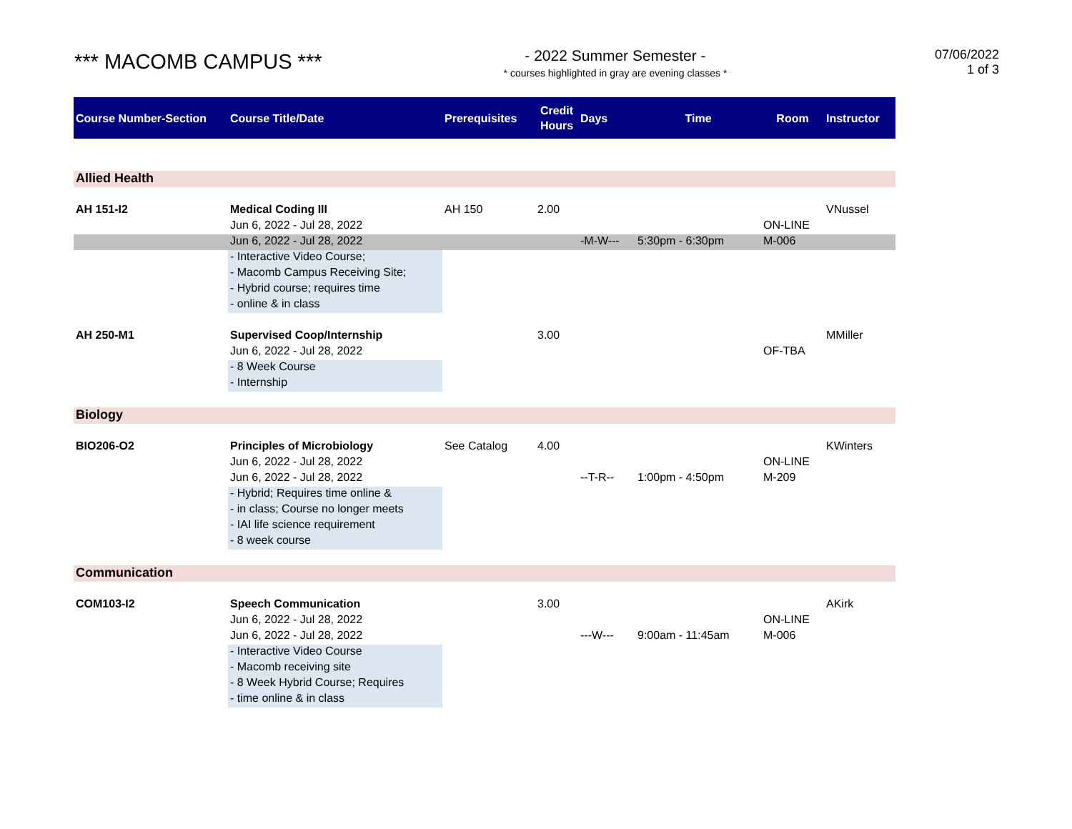*** MACOMB CAMPUS ***
- 2022 Summer Semester -
* courses highlighted in gray are evening classes *
07/06/2022
1 of 3
| Course Number-Section | Course Title/Date | Prerequisites | Credit Hours | Days | Time | Room | Instructor |
| --- | --- | --- | --- | --- | --- | --- | --- |
| Allied Health | | | | | | | |
| AH 151-I2 | Medical Coding III | AH 150 | 2.00 | | | | VNussel |
| | Jun 6, 2022 - Jul 28, 2022 | | | | | ON-LINE | |
| | Jun 6, 2022 - Jul 28, 2022 | | | -M-W--- | 5:30pm - 6:30pm | M-006 | |
| | - Interactive Video Course; | | | | | | |
| | - Macomb Campus Receiving Site; | | | | | | |
| | - Hybrid course; requires time | | | | | | |
| | - online & in class | | | | | | |
| AH 250-M1 | Supervised Coop/Internship | | 3.00 | | | | MMiller |
| | Jun 6, 2022 - Jul 28, 2022 | | | | | OF-TBA | |
| | - 8 Week Course | | | | | | |
| | - Internship | | | | | | |
| Biology | | | | | | | |
| BIO206-O2 | Principles of Microbiology | See Catalog | 4.00 | | | | KWinters |
| | Jun 6, 2022 - Jul 28, 2022 | | | | | ON-LINE | |
| | Jun 6, 2022 - Jul 28, 2022 | | | --T-R-- | 1:00pm - 4:50pm | M-209 | |
| | - Hybrid; Requires time online & | | | | | | |
| | - in class; Course no longer meets | | | | | | |
| | - IAI life science requirement | | | | | | |
| | - 8 week course | | | | | | |
| Communication | | | | | | | |
| COM103-I2 | Speech Communication | | 3.00 | | | | AKirk |
| | Jun 6, 2022 - Jul 28, 2022 | | | | | ON-LINE | |
| | Jun 6, 2022 - Jul 28, 2022 | | | ---W--- | 9:00am - 11:45am | M-006 | |
| | - Interactive Video Course | | | | | | |
| | - Macomb receiving site | | | | | | |
| | - 8 Week Hybrid Course; Requires | | | | | | |
| | - time online & in class | | | | | | |